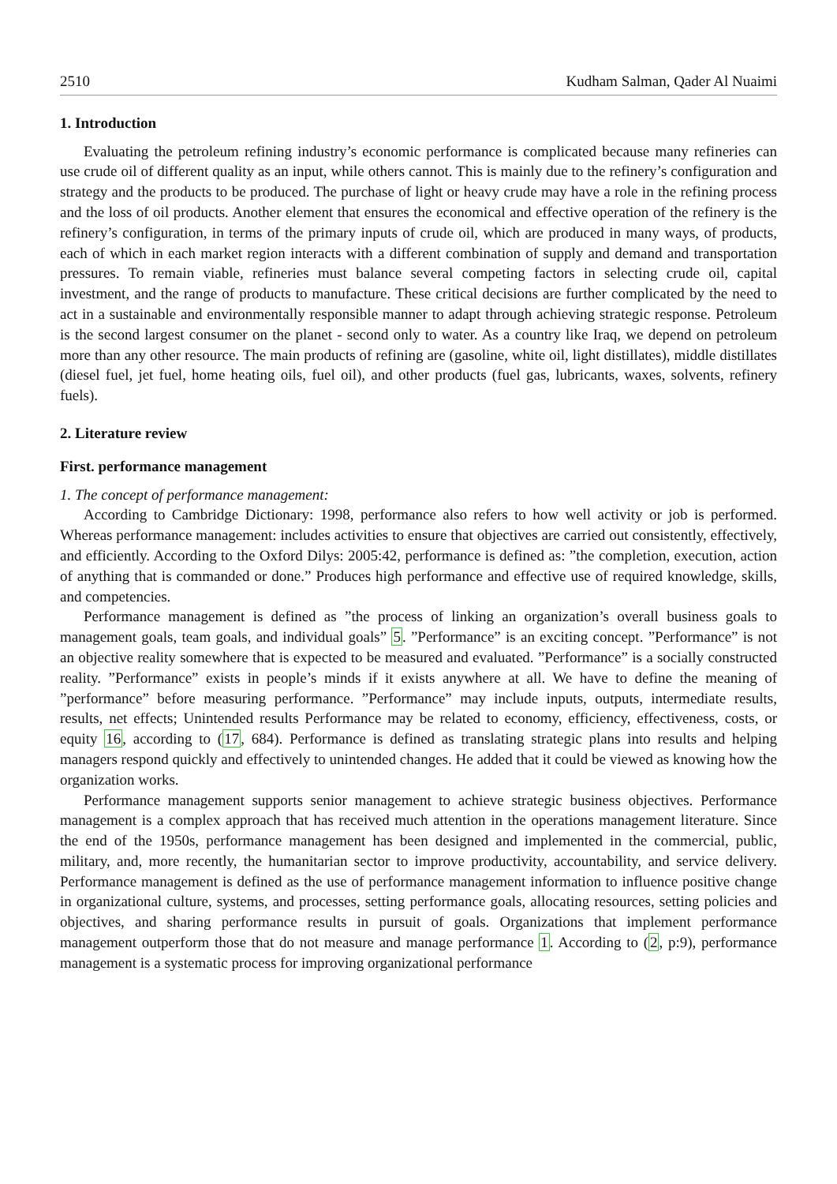2510 Kudham Salman, Qader Al Nuaimi
1. Introduction
Evaluating the petroleum refining industry’s economic performance is complicated because many refineries can use crude oil of different quality as an input, while others cannot. This is mainly due to the refinery’s configuration and strategy and the products to be produced. The purchase of light or heavy crude may have a role in the refining process and the loss of oil products. Another element that ensures the economical and effective operation of the refinery is the refinery’s configuration, in terms of the primary inputs of crude oil, which are produced in many ways, of products, each of which in each market region interacts with a different combination of supply and demand and transportation pressures. To remain viable, refineries must balance several competing factors in selecting crude oil, capital investment, and the range of products to manufacture. These critical decisions are further complicated by the need to act in a sustainable and environmentally responsible manner to adapt through achieving strategic response. Petroleum is the second largest consumer on the planet - second only to water. As a country like Iraq, we depend on petroleum more than any other resource. The main products of refining are (gasoline, white oil, light distillates), middle distillates (diesel fuel, jet fuel, home heating oils, fuel oil), and other products (fuel gas, lubricants, waxes, solvents, refinery fuels).
2. Literature review
First. performance management
1. The concept of performance management:
According to Cambridge Dictionary: 1998, performance also refers to how well activity or job is performed. Whereas performance management: includes activities to ensure that objectives are carried out consistently, effectively, and efficiently. According to the Oxford Dilys: 2005:42, performance is defined as: ”the completion, execution, action of anything that is commanded or done.” Produces high performance and effective use of required knowledge, skills, and competencies.
Performance management is defined as ”the process of linking an organization’s overall business goals to management goals, team goals, and individual goals” 5. ”Performance” is an exciting concept. ”Performance” is not an objective reality somewhere that is expected to be measured and evaluated. ”Performance” is a socially constructed reality. ”Performance” exists in people’s minds if it exists anywhere at all. We have to define the meaning of ”performance” before measuring performance. ”Performance” may include inputs, outputs, intermediate results, results, net effects; Unintended results Performance may be related to economy, efficiency, effectiveness, costs, or equity 16, according to (17, 684). Performance is defined as translating strategic plans into results and helping managers respond quickly and effectively to unintended changes. He added that it could be viewed as knowing how the organization works.
Performance management supports senior management to achieve strategic business objectives. Performance management is a complex approach that has received much attention in the operations management literature. Since the end of the 1950s, performance management has been designed and implemented in the commercial, public, military, and, more recently, the humanitarian sector to improve productivity, accountability, and service delivery. Performance management is defined as the use of performance management information to influence positive change in organizational culture, systems, and processes, setting performance goals, allocating resources, setting policies and objectives, and sharing performance results in pursuit of goals. Organizations that implement performance management outperform those that do not measure and manage performance 1. According to (2, p:9), performance management is a systematic process for improving organizational performance